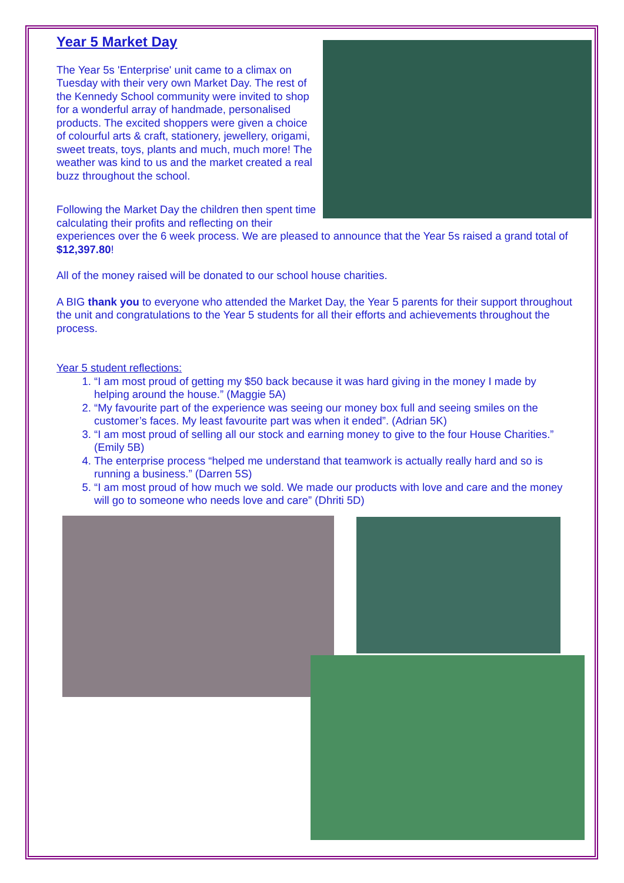Year 5 Market Day
The Year 5s 'Enterprise' unit came to a climax on Tuesday with their very own Market Day. The rest of the Kennedy School community were invited to shop for a wonderful array of handmade, personalised products. The excited shoppers were given a choice of colourful arts & craft, stationery, jewellery, origami, sweet treats, toys, plants and much, much more! The weather was kind to us and the market created a real buzz throughout the school.
Following the Market Day the children then spent time calculating their profits and reflecting on their experiences over the 6 week process. We are pleased to announce that the Year 5s raised a grand total of $12,397.80!
All of the money raised will be donated to our school house charities.
A BIG thank you to everyone who attended the Market Day, the Year 5 parents for their support throughout the unit and congratulations to the Year 5 students for all their efforts and achievements throughout the process.
Year 5 student reflections:
1. “I am most proud of getting my $50 back because it was hard giving in the money I made by helping around the house.” (Maggie 5A)
2. “My favourite part of the experience was seeing our money box full and seeing smiles on the customer’s faces. My least favourite part was when it ended”. (Adrian 5K)
3. “I am most proud of selling all our stock and earning money to give to the four House Charities.” (Emily 5B)
4. The enterprise process “helped me understand that teamwork is actually really hard and so is running a business.” (Darren 5S)
5. “I am most proud of how much we sold. We made our products with love and care and the money will go to someone who needs love and care” (Dhriti 5D)